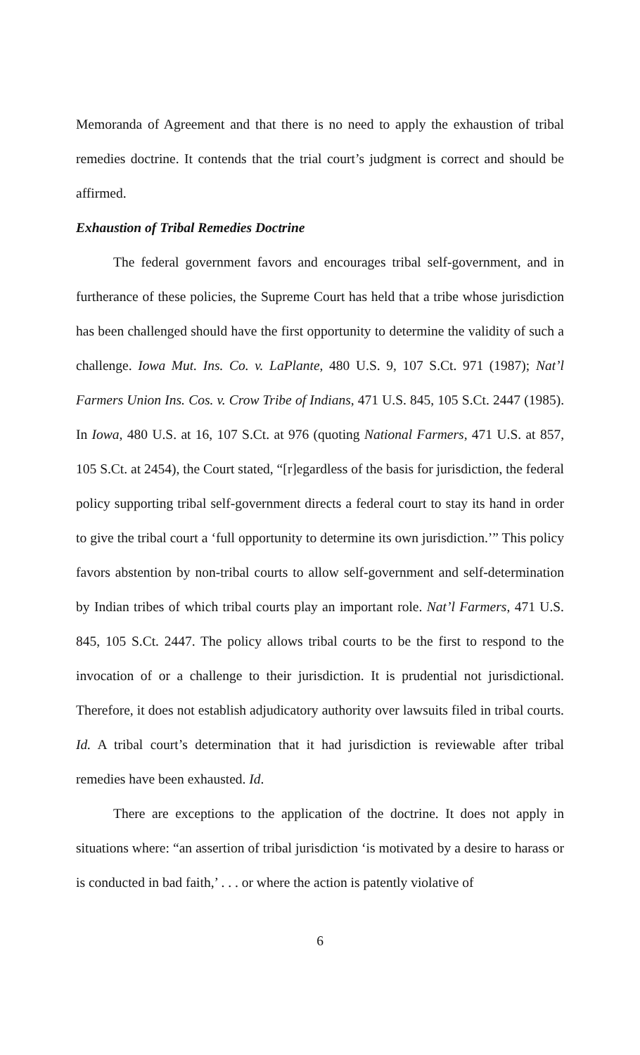Memoranda of Agreement and that there is no need to apply the exhaustion of tribal remedies doctrine. It contends that the trial court’s judgment is correct and should be affirmed.
Exhaustion of Tribal Remedies Doctrine
The federal government favors and encourages tribal self-government, and in furtherance of these policies, the Supreme Court has held that a tribe whose jurisdiction has been challenged should have the first opportunity to determine the validity of such a challenge. Iowa Mut. Ins. Co. v. LaPlante, 480 U.S. 9, 107 S.Ct. 971 (1987); Nat’l Farmers Union Ins. Cos. v. Crow Tribe of Indians, 471 U.S. 845, 105 S.Ct. 2447 (1985). In Iowa, 480 U.S. at 16, 107 S.Ct. at 976 (quoting National Farmers, 471 U.S. at 857, 105 S.Ct. at 2454), the Court stated, “[r]egardless of the basis for jurisdiction, the federal policy supporting tribal self-government directs a federal court to stay its hand in order to give the tribal court a ‘full opportunity to determine its own jurisdiction.’” This policy favors abstention by non-tribal courts to allow self-government and self-determination by Indian tribes of which tribal courts play an important role. Nat’l Farmers, 471 U.S. 845, 105 S.Ct. 2447. The policy allows tribal courts to be the first to respond to the invocation of or a challenge to their jurisdiction. It is prudential not jurisdictional. Therefore, it does not establish adjudicatory authority over lawsuits filed in tribal courts. Id. A tribal court’s determination that it had jurisdiction is reviewable after tribal remedies have been exhausted. Id.
There are exceptions to the application of the doctrine. It does not apply in situations where: “an assertion of tribal jurisdiction ‘is motivated by a desire to harass or is conducted in bad faith,’ . . . or where the action is patently violative of
6